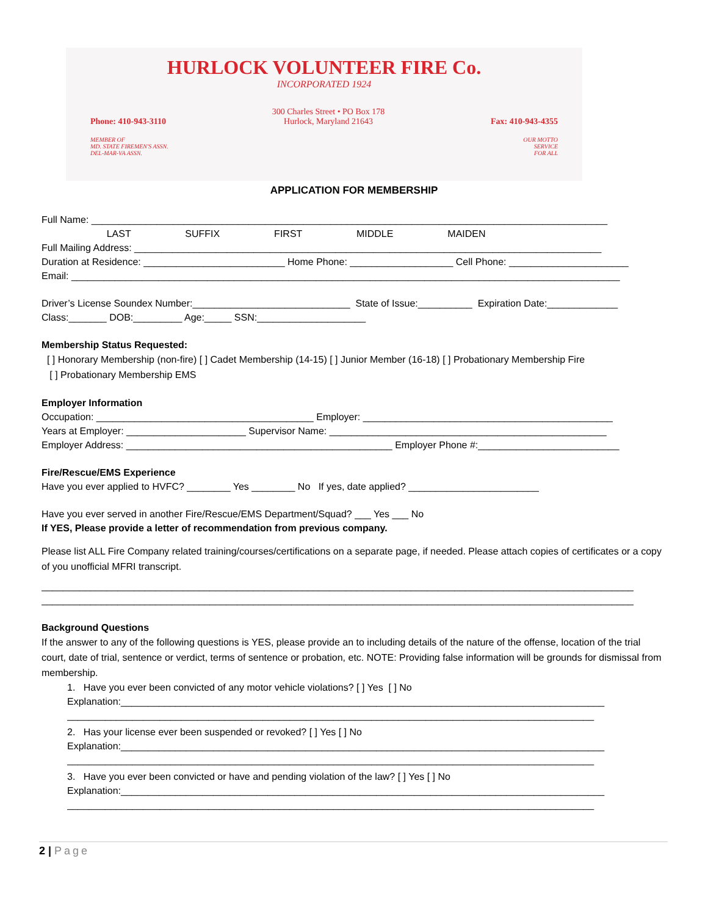HURLOCK VOLUNTEER FIRE Co.
INCORPORATED 1924
Phone: 410-943-3110 300 Charles Street • PO Box 178
Hurlock, Maryland 21643 Fax: 410-943-4355
MEMBER OF
MD. STATE FIREMEN'S ASSN.
DEL-MAR-VA ASSN. OUR MOTTO
SERVICE
FOR ALL
APPLICATION FOR MEMBERSHIP
Full Name: _______________________________________________________________________________________________
LAST SUFFIX FIRST MIDDLE MAIDEN
Full Mailing Address: ______________________________________________________________________________________
Duration at Residence: __________________________ Home Phone: ___________________ Cell Phone: ______________________
Email: _____________________________________________________________________________________________________
Driver’s License Soundex Number:_____________________________ State of Issue:__________ Expiration Date:_____________
Class:_______ DOB:_________ Age:_____ SSN:____________________
Membership Status Requested:
[ ] Honorary Membership (non-fire) [ ] Cadet Membership (14-15) [ ] Junior Member (16-18) [ ] Probationary Membership Fire
[ ] Probationary Membership EMS
Employer Information
Occupation: ________________________________________ Employer: ______________________________________________
Years at Employer: ______________________ Supervisor Name: ___________________________________________________
Employer Address: _________________________________________________ Employer Phone #:__________________________
Fire/Rescue/EMS Experience
Have you ever applied to HVFC? ________ Yes ________ No If yes, date applied? ________________________
Have you ever served in another Fire/Rescue/EMS Department/Squad? ___ Yes ___ No
If YES, Please provide a letter of recommendation from previous company.
Please list ALL Fire Company related training/courses/certifications on a separate page, if needed. Please attach copies of certificates or a copy of you unofficial MFRI transcript.
_____________________________________________________________________________________________________________
_____________________________________________________________________________________________________________
Background Questions
If the answer to any of the following questions is YES, please provide an to including details of the nature of the offense, location of the trial court, date of trial, sentence or verdict, terms of sentence or probation, etc. NOTE: Providing false information will be grounds for dismissal from membership.
1. Have you ever been convicted of any motor vehicle violations? [ ] Yes [ ] No
Explanation:_________________________________________________________________________________________
_________________________________________________________________________________________________
2. Has your license ever been suspended or revoked? [ ] Yes [ ] No
Explanation:_________________________________________________________________________________________
_________________________________________________________________________________________________
3. Have you ever been convicted or have and pending violation of the law? [ ] Yes [ ] No
Explanation:_________________________________________________________________________________________
_________________________________________________________________________________________________
2 | Page